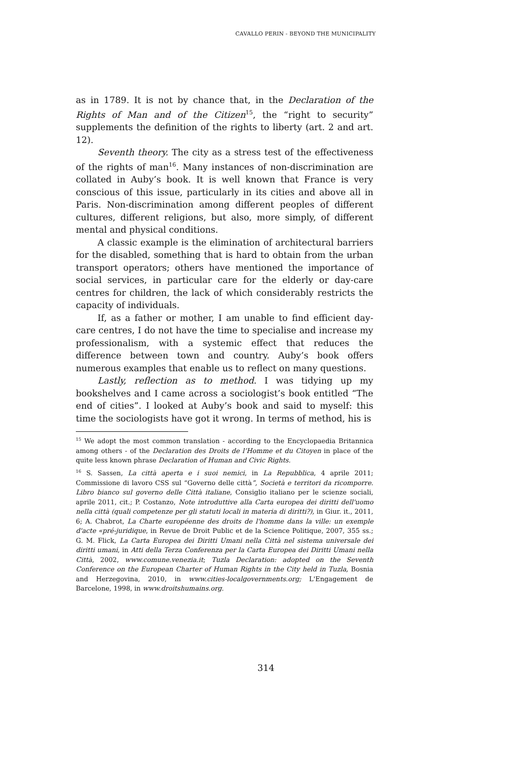CAVALLO PERIN - BEYOND THE MUNICIPALITY
as in 1789. It is not by chance that, in the Declaration of the Rights of Man and of the Citizen<sup>15</sup>, the “right to security” supplements the definition of the rights to liberty (art. 2 and art. 12).
Seventh theory. The city as a stress test of the effectiveness of the rights of man<sup>16</sup>. Many instances of non-discrimination are collated in Auby’s book. It is well known that France is very conscious of this issue, particularly in its cities and above all in Paris. Non-discrimination among different peoples of different cultures, different religions, but also, more simply, of different mental and physical conditions.
A classic example is the elimination of architectural barriers for the disabled, something that is hard to obtain from the urban transport operators; others have mentioned the importance of social services, in particular care for the elderly or day-care centres for children, the lack of which considerably restricts the capacity of individuals.
If, as a father or mother, I am unable to find efficient day-care centres, I do not have the time to specialise and increase my professionalism, with a systemic effect that reduces the difference between town and country. Auby’s book offers numerous examples that enable us to reflect on many questions.
Lastly, reflection as to method. I was tidying up my bookshelves and I came across a sociologist’s book entitled “The end of cities”. I looked at Auby’s book and said to myself: this time the sociologists have got it wrong. In terms of method, his is
<sup>15</sup> We adopt the most common translation - according to the Encyclopaedia Britannica among others - of the Declaration des Droits de l’Homme et du Citoyen in place of the quite less known phrase Declaration of Human and Civic Rights.
<sup>16</sup> S. Sassen, La città aperta e i suoi nemici, in La Repubblica, 4 aprile 2011; Commissione di lavoro CSS sul “Governo delle città”, Società e territori da ricomporre. Libro bianco sul governo delle Città italiane, Consiglio italiano per le scienze sociali, aprile 2011, cit.; P. Costanzo, Note introduttive alla Carta europea dei diritti dell'uomo nella città (quali competenze per gli statuti locali in materia di diritti?), in Giur. it., 2011, 6; A. Chabrot, La Charte européenne des droits de l'homme dans la ville: un exemple d'acte «pré-juridique, in Revue de Droit Public et de la Science Politique, 2007, 355 ss.; G. M. Flick, La Carta Europea dei Diritti Umani nella Città nel sistema universale dei diritti umani, in Atti della Terza Conferenza per la Carta Europea dei Diritti Umani nella Città, 2002, www.comune.venezia.it; Tuzla Declaration: adopted on the Seventh Conference on the European Charter of Human Rights in the City held in Tuzla, Bosnia and Herzegovina, 2010, in www.cities-localgovernments.org; L'Engagement de Barcelone, 1998, in www.droitshumains.org.
314